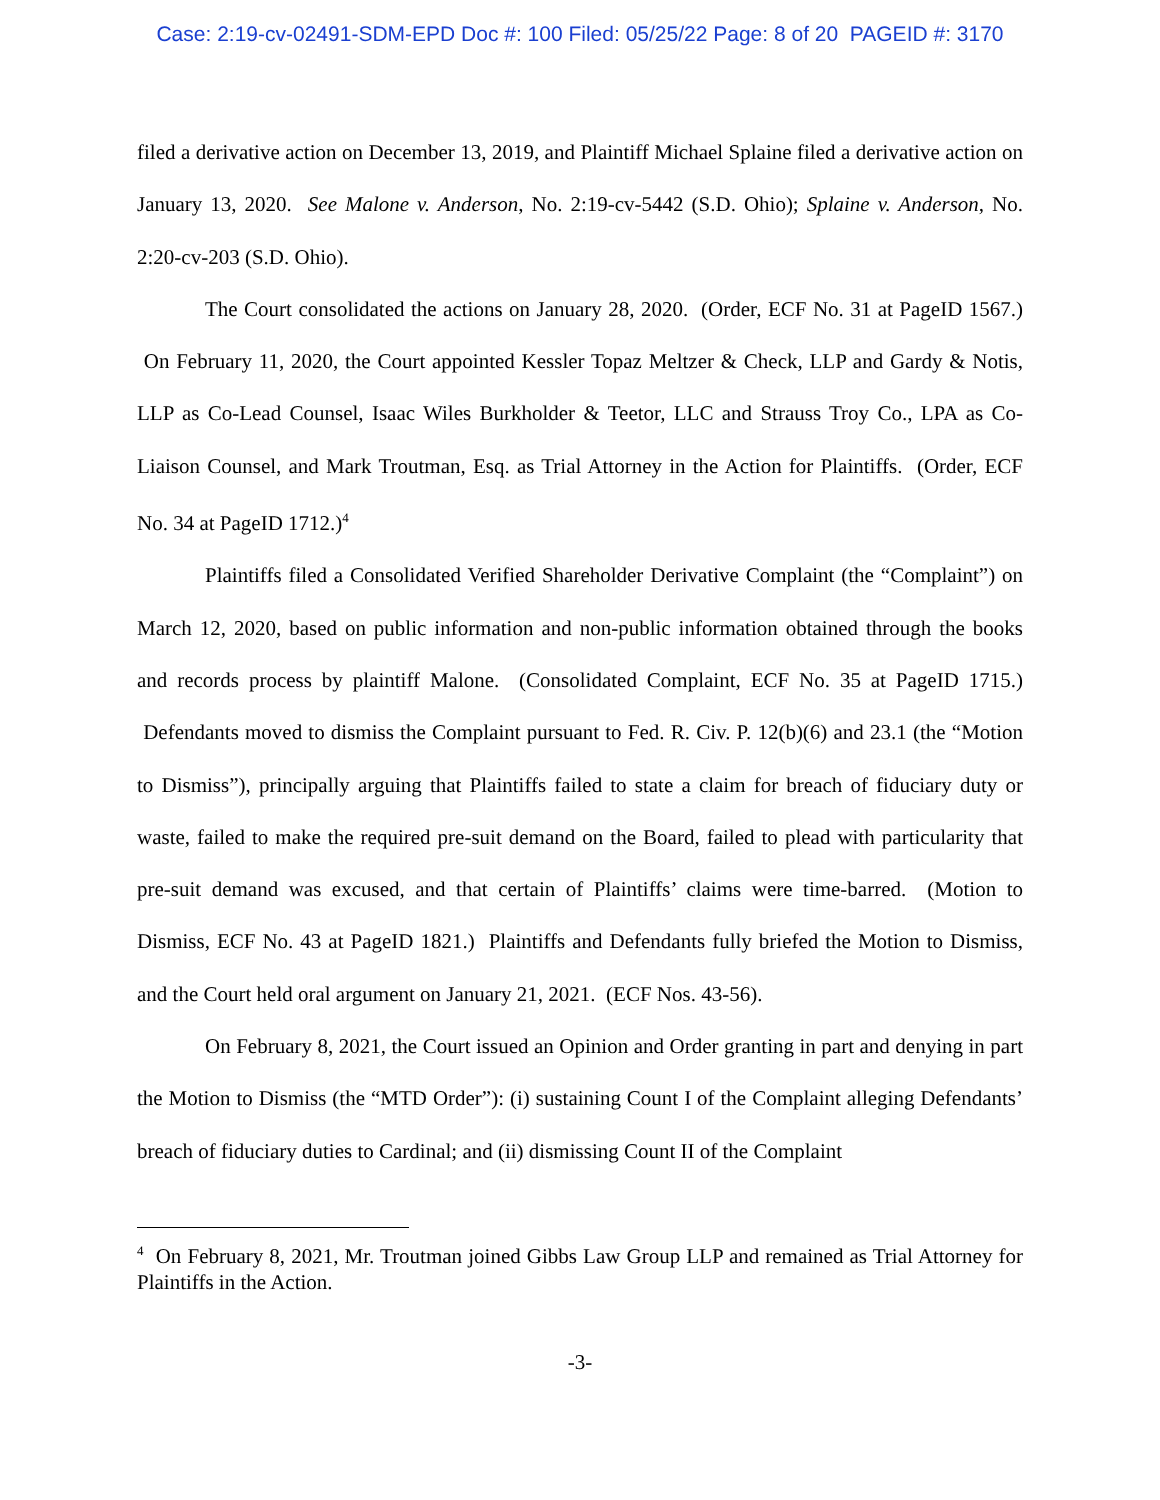Case: 2:19-cv-02491-SDM-EPD Doc #: 100 Filed: 05/25/22 Page: 8 of 20 PAGEID #: 3170
filed a derivative action on December 13, 2019, and Plaintiff Michael Splaine filed a derivative action on January 13, 2020. See Malone v. Anderson, No. 2:19-cv-5442 (S.D. Ohio); Splaine v. Anderson, No. 2:20-cv-203 (S.D. Ohio).
The Court consolidated the actions on January 28, 2020. (Order, ECF No. 31 at PageID 1567.) On February 11, 2020, the Court appointed Kessler Topaz Meltzer & Check, LLP and Gardy & Notis, LLP as Co-Lead Counsel, Isaac Wiles Burkholder & Teetor, LLC and Strauss Troy Co., LPA as Co-Liaison Counsel, and Mark Troutman, Esq. as Trial Attorney in the Action for Plaintiffs. (Order, ECF No. 34 at PageID 1712.)<sup>4</sup>
Plaintiffs filed a Consolidated Verified Shareholder Derivative Complaint (the “Complaint”) on March 12, 2020, based on public information and non-public information obtained through the books and records process by plaintiff Malone. (Consolidated Complaint, ECF No. 35 at PageID 1715.) Defendants moved to dismiss the Complaint pursuant to Fed. R. Civ. P. 12(b)(6) and 23.1 (the “Motion to Dismiss”), principally arguing that Plaintiffs failed to state a claim for breach of fiduciary duty or waste, failed to make the required pre-suit demand on the Board, failed to plead with particularity that pre-suit demand was excused, and that certain of Plaintiffs’ claims were time-barred. (Motion to Dismiss, ECF No. 43 at PageID 1821.) Plaintiffs and Defendants fully briefed the Motion to Dismiss, and the Court held oral argument on January 21, 2021. (ECF Nos. 43-56).
On February 8, 2021, the Court issued an Opinion and Order granting in part and denying in part the Motion to Dismiss (the “MTD Order”): (i) sustaining Count I of the Complaint alleging Defendants’ breach of fiduciary duties to Cardinal; and (ii) dismissing Count II of the Complaint
<sup>4</sup> On February 8, 2021, Mr. Troutman joined Gibbs Law Group LLP and remained as Trial Attorney for Plaintiffs in the Action.
-3-